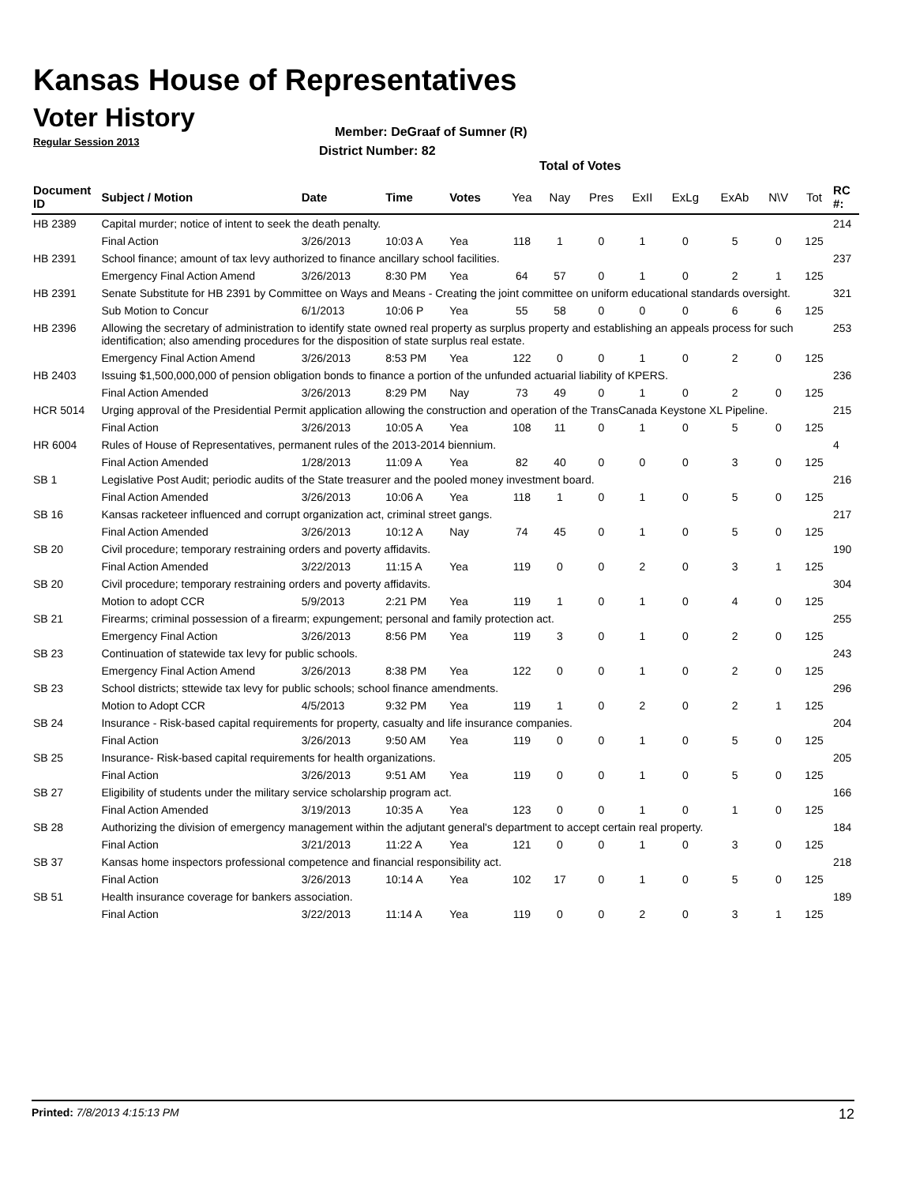Kansas House of Representatives
Voter History
Regular Session 2013
Member: DeGraaf of Sumner (R)
District Number: 82
Total of Votes
| Document ID | Subject / Motion | Date | Time | Votes | Yea | Nay | Pres | ExII | ExLg | ExAb | N\V | Tot | RC #: |
| --- | --- | --- | --- | --- | --- | --- | --- | --- | --- | --- | --- | --- | --- |
| HB 2389 | Capital murder; notice of intent to seek the death penalty. | | | | | | | | | | | | 214 |
| | Final Action | 3/26/2013 | 10:03 A | Yea | 118 | 1 | 0 | 1 | 0 | 5 | 0 | 125 | |
| HB 2391 | School finance; amount of tax levy authorized to finance ancillary school facilities. | | | | | | | | | | | | 237 |
| | Emergency Final Action Amend | 3/26/2013 | 8:30 PM | Yea | 64 | 57 | 0 | 1 | 0 | 2 | 1 | 125 | |
| HB 2391 | Senate Substitute for HB 2391 by Committee on Ways and Means - Creating the joint committee on uniform educational standards oversight. | | | | | | | | | | | | 321 |
| | Sub Motion to Concur | 6/1/2013 | 10:06 P | Yea | 55 | 58 | 0 | 0 | 0 | 6 | 6 | 125 | |
| HB 2396 | Allowing the secretary of administration to identify state owned real property as surplus property and establishing an appeals process for such identification; also amending procedures for the disposition of state surplus real estate. | | | | | | | | | | | | 253 |
| | Emergency Final Action Amend | 3/26/2013 | 8:53 PM | Yea | 122 | 0 | 0 | 1 | 0 | 2 | 0 | 125 | |
| HB 2403 | Issuing $1,500,000,000 of pension obligation bonds to finance a portion of the unfunded actuarial liability of KPERS. | | | | | | | | | | | | 236 |
| | Final Action Amended | 3/26/2013 | 8:29 PM | Nay | 73 | 49 | 0 | 1 | 0 | 2 | 0 | 125 | |
| HCR 5014 | Urging approval of the Presidential Permit application allowing the construction and operation of the TransCanada Keystone XL Pipeline. | | | | | | | | | | | | 215 |
| | Final Action | 3/26/2013 | 10:05 A | Yea | 108 | 11 | 0 | 1 | 0 | 5 | 0 | 125 | |
| HR 6004 | Rules of House of Representatives, permanent rules of the 2013-2014 biennium. | | | | | | | | | | | | 4 |
| | Final Action Amended | 1/28/2013 | 11:09 A | Yea | 82 | 40 | 0 | 0 | 0 | 3 | 0 | 125 | |
| SB 1 | Legislative Post Audit; periodic audits of the State treasurer and the pooled money investment board. | | | | | | | | | | | | 216 |
| | Final Action Amended | 3/26/2013 | 10:06 A | Yea | 118 | 1 | 0 | 1 | 0 | 5 | 0 | 125 | |
| SB 16 | Kansas racketeer influenced and corrupt organization act, criminal street gangs. | | | | | | | | | | | | 217 |
| | Final Action Amended | 3/26/2013 | 10:12 A | Nay | 74 | 45 | 0 | 1 | 0 | 5 | 0 | 125 | |
| SB 20 | Civil procedure; temporary restraining orders and poverty affidavits. | | | | | | | | | | | | 190 |
| | Final Action Amended | 3/22/2013 | 11:15 A | Yea | 119 | 0 | 0 | 2 | 0 | 3 | 1 | 125 | |
| SB 20 | Civil procedure; temporary restraining orders and poverty affidavits. | | | | | | | | | | | | 304 |
| | Motion to adopt CCR | 5/9/2013 | 2:21 PM | Yea | 119 | 1 | 0 | 1 | 0 | 4 | 0 | 125 | |
| SB 21 | Firearms; criminal possession of a firearm; expungement; personal and family protection act. | | | | | | | | | | | | 255 |
| | Emergency Final Action | 3/26/2013 | 8:56 PM | Yea | 119 | 3 | 0 | 1 | 0 | 2 | 0 | 125 | |
| SB 23 | Continuation of statewide tax levy for public schools. | | | | | | | | | | | | 243 |
| | Emergency Final Action Amend | 3/26/2013 | 8:38 PM | Yea | 122 | 0 | 0 | 1 | 0 | 2 | 0 | 125 | |
| SB 23 | School districts; sttewide tax levy for public schools; school finance amendments. | | | | | | | | | | | | 296 |
| | Motion to Adopt CCR | 4/5/2013 | 9:32 PM | Yea | 119 | 1 | 0 | 2 | 0 | 2 | 1 | 125 | |
| SB 24 | Insurance - Risk-based capital requirements for property, casualty and life insurance companies. | | | | | | | | | | | | 204 |
| | Final Action | 3/26/2013 | 9:50 AM | Yea | 119 | 0 | 0 | 1 | 0 | 5 | 0 | 125 | |
| SB 25 | Insurance- Risk-based capital requirements for health organizations. | | | | | | | | | | | | 205 |
| | Final Action | 3/26/2013 | 9:51 AM | Yea | 119 | 0 | 0 | 1 | 0 | 5 | 0 | 125 | |
| SB 27 | Eligibility of students under the military service scholarship program act. | | | | | | | | | | | | 166 |
| | Final Action Amended | 3/19/2013 | 10:35 A | Yea | 123 | 0 | 0 | 1 | 0 | 1 | 0 | 125 | |
| SB 28 | Authorizing the division of emergency management within the adjutant general's department to accept certain real property. | | | | | | | | | | | | 184 |
| | Final Action | 3/21/2013 | 11:22 A | Yea | 121 | 0 | 0 | 1 | 0 | 3 | 0 | 125 | |
| SB 37 | Kansas home inspectors professional competence and financial responsibility act. | | | | | | | | | | | | 218 |
| | Final Action | 3/26/2013 | 10:14 A | Yea | 102 | 17 | 0 | 1 | 0 | 5 | 0 | 125 | |
| SB 51 | Health insurance coverage for bankers association. | | | | | | | | | | | | 189 |
| | Final Action | 3/22/2013 | 11:14 A | Yea | 119 | 0 | 0 | 2 | 0 | 3 | 1 | 125 | |
Printed: 7/8/2013 4:15:13 PM 12